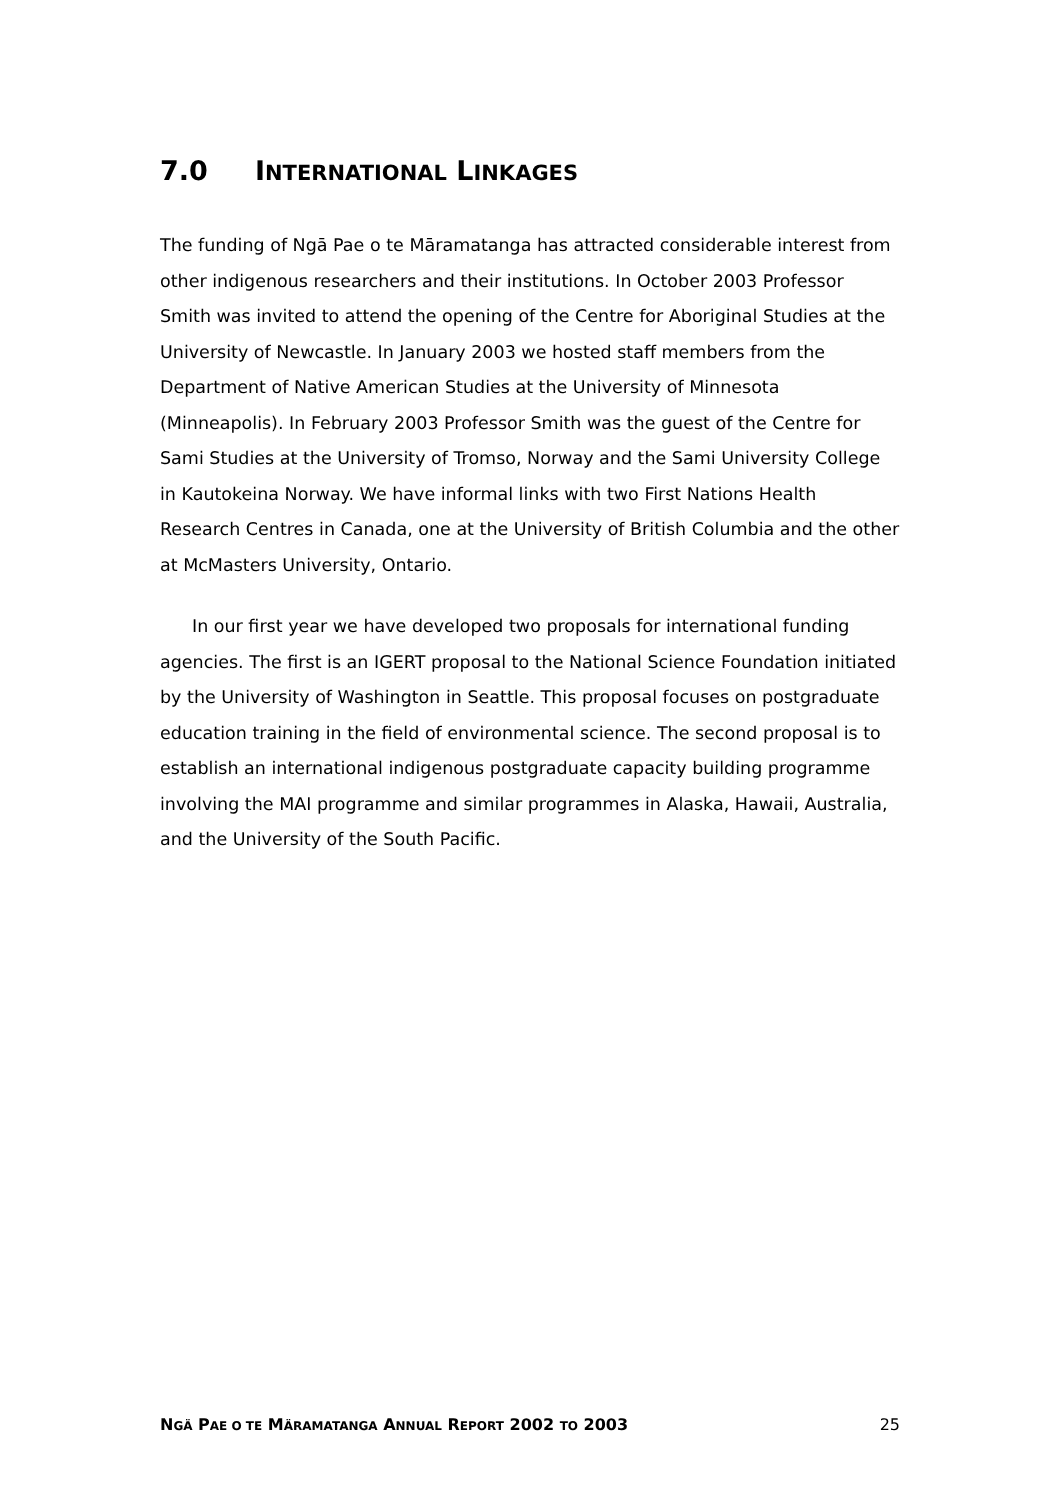7.0 INTERNATIONAL LINKAGES
The funding of Ngā Pae o te Māramatanga has attracted considerable interest from other indigenous researchers and their institutions. In October 2003 Professor Smith was invited to attend the opening of the Centre for Aboriginal Studies at the University of Newcastle. In January 2003 we hosted staff members from the Department of Native American Studies at the University of Minnesota (Minneapolis). In February 2003 Professor Smith was the guest of the Centre for Sami Studies at the University of Tromso, Norway and the Sami University College in Kautokeina Norway. We have informal links with two First Nations Health Research Centres in Canada, one at the University of British Columbia and the other at McMasters University, Ontario.
In our first year we have developed two proposals for international funding agencies. The first is an IGERT proposal to the National Science Foundation initiated by the University of Washington in Seattle. This proposal focuses on postgraduate education training in the field of environmental science. The second proposal is to establish an international indigenous postgraduate capacity building programme involving the MAI programme and similar programmes in Alaska, Hawaii, Australia, and the University of the South Pacific.
NGÄ PAE O TE MÄRAMATANGA ANNUAL REPORT 2002 TO 2003 25